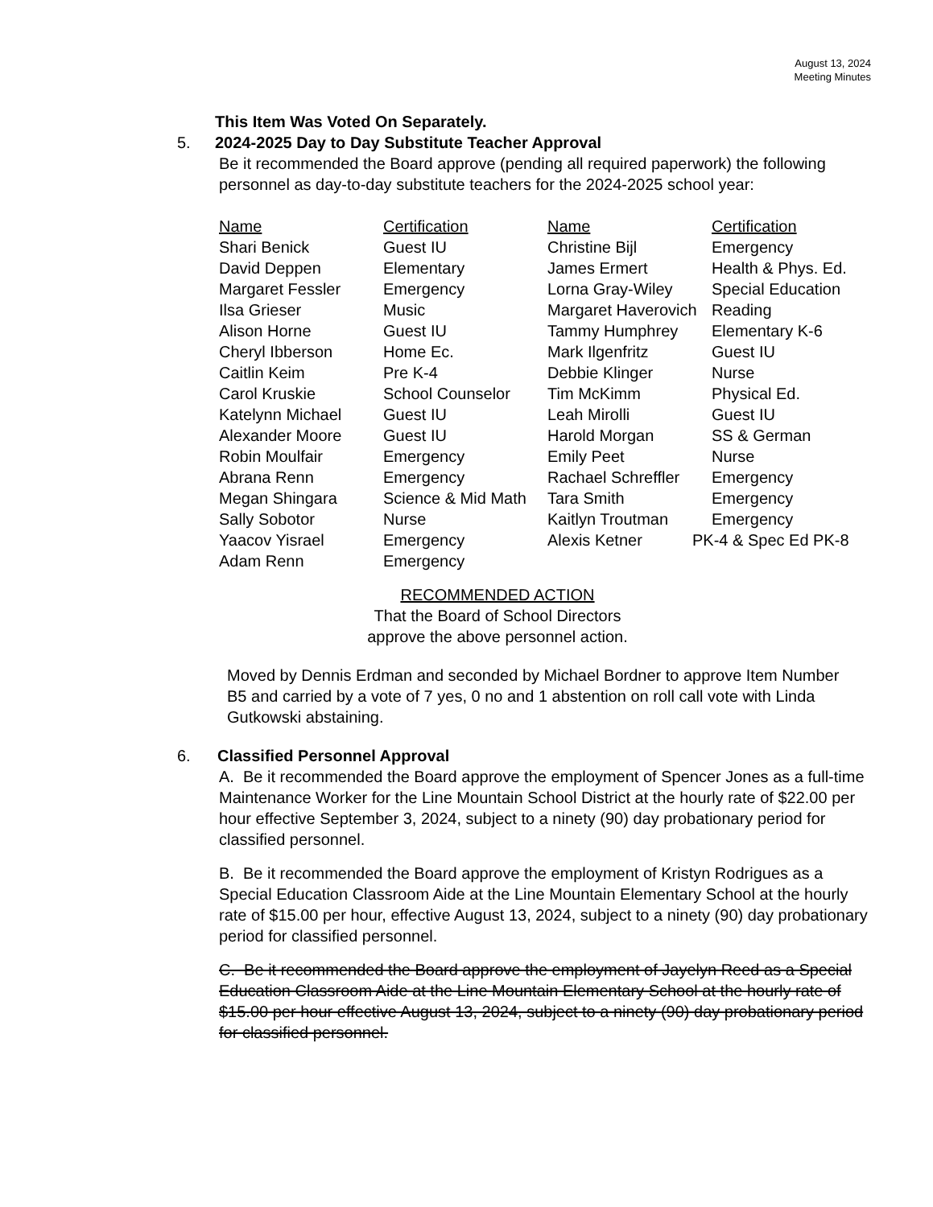August 13, 2024
Meeting Minutes
This Item Was Voted On Separately.
5. 2024-2025 Day to Day Substitute Teacher Approval
Be it recommended the Board approve (pending all required paperwork) the following personnel as day-to-day substitute teachers for the 2024-2025 school year:
| Name | Certification | Name | Certification |
| --- | --- | --- | --- |
| Shari Benick | Guest IU | Christine Bijl | Emergency |
| David Deppen | Elementary | James Ermert | Health & Phys. Ed. |
| Margaret Fessler | Emergency | Lorna Gray-Wiley | Special Education |
| Ilsa Grieser | Music | Margaret Haverovich | Reading |
| Alison Horne | Guest IU | Tammy Humphrey | Elementary K-6 |
| Cheryl Ibberson | Home Ec. | Mark Ilgenfritz | Guest IU |
| Caitlin Keim | Pre K-4 | Debbie Klinger | Nurse |
| Carol Kruskie | School Counselor | Tim McKimm | Physical Ed. |
| Katelynn Michael | Guest IU | Leah Mirolli | Guest IU |
| Alexander Moore | Guest IU | Harold Morgan | SS & German |
| Robin Moulfair | Emergency | Emily Peet | Nurse |
| Abrana Renn | Emergency | Rachael Schreffler | Emergency |
| Megan Shingara | Science & Mid Math | Tara Smith | Emergency |
| Sally Sobotor | Nurse | Kaitlyn Troutman | Emergency |
| Yaacov Yisrael | Emergency | Alexis Ketner | PK-4 & Spec Ed PK-8 |
| Adam Renn | Emergency | | |
RECOMMENDED ACTION
That the Board of School Directors
approve the above personnel action.
Moved by Dennis Erdman and seconded by Michael Bordner to approve Item Number B5 and carried by a vote of 7 yes, 0 no and 1 abstention on roll call vote with Linda Gutkowski abstaining.
6. Classified Personnel Approval
A. Be it recommended the Board approve the employment of Spencer Jones as a full-time Maintenance Worker for the Line Mountain School District at the hourly rate of $22.00 per hour effective September 3, 2024, subject to a ninety (90) day probationary period for classified personnel.
B. Be it recommended the Board approve the employment of Kristyn Rodrigues as a Special Education Classroom Aide at the Line Mountain Elementary School at the hourly rate of $15.00 per hour, effective August 13, 2024, subject to a ninety (90) day probationary period for classified personnel.
C. Be it recommended the Board approve the employment of Jayelyn Reed as a Special Education Classroom Aide at the Line Mountain Elementary School at the hourly rate of $15.00 per hour effective August 13, 2024, subject to a ninety (90) day probationary period for classified personnel.